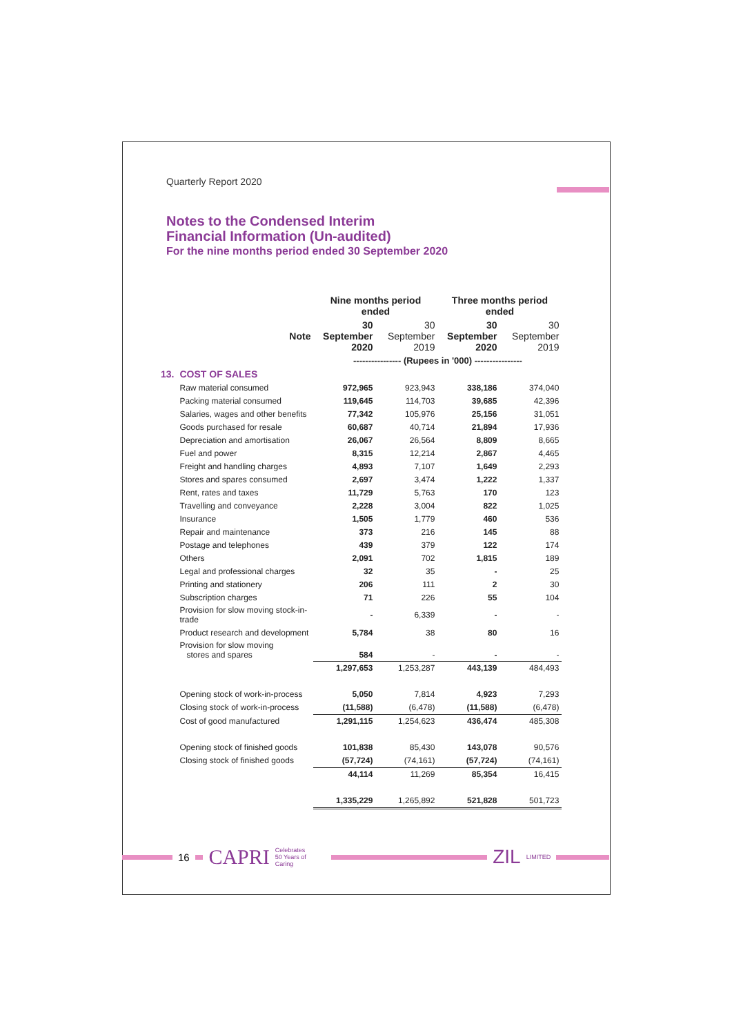Quarterly Report 2020
Notes to the Condensed Interim
Financial Information (Un-audited)
For the nine months period ended 30 September 2020
| | | Nine months period ended | | Three months period ended | |
| --- | --- | --- | --- | --- | --- |
| | Note | 30 September 2020 | 30 September 2019 | 30 September 2020 | 30 September 2019 |
| | | ---------------- (Rupees in '000) ---------------- | | | |
| 13. | COST OF SALES | | | | |
| | Raw material consumed | 972,965 | 923,943 | 338,186 | 374,040 |
| | Packing material consumed | 119,645 | 114,703 | 39,685 | 42,396 |
| | Salaries, wages and other benefits | 77,342 | 105,976 | 25,156 | 31,051 |
| | Goods purchased for resale | 60,687 | 40,714 | 21,894 | 17,936 |
| | Depreciation and amortisation | 26,067 | 26,564 | 8,809 | 8,665 |
| | Fuel and power | 8,315 | 12,214 | 2,867 | 4,465 |
| | Freight and handling charges | 4,893 | 7,107 | 1,649 | 2,293 |
| | Stores and spares consumed | 2,697 | 3,474 | 1,222 | 1,337 |
| | Rent, rates and taxes | 11,729 | 5,763 | 170 | 123 |
| | Travelling and conveyance | 2,228 | 3,004 | 822 | 1,025 |
| | Insurance | 1,505 | 1,779 | 460 | 536 |
| | Repair and maintenance | 373 | 216 | 145 | 88 |
| | Postage and telephones | 439 | 379 | 122 | 174 |
| | Others | 2,091 | 702 | 1,815 | 189 |
| | Legal and professional charges | 32 | 35 | - | 25 |
| | Printing and stationery | 206 | 111 | 2 | 30 |
| | Subscription charges | 71 | 226 | 55 | 104 |
| | Provision for slow moving stock-in-trade | - | 6,339 | - | - |
| | Product research and development | 5,784 | 38 | 80 | 16 |
| | Provision for slow moving stores and spares | 584 | - | - | - |
| | | 1,297,653 | 1,253,287 | 443,139 | 484,493 |
| | Opening stock of work-in-process | 5,050 | 7,814 | 4,923 | 7,293 |
| | Closing stock of work-in-process | (11,588) | (6,478) | (11,588) | (6,478) |
| | Cost of good manufactured | 1,291,115 | 1,254,623 | 436,474 | 485,308 |
| | Opening stock of finished goods | 101,838 | 85,430 | 143,078 | 90,576 |
| | Closing stock of finished goods | (57,724) | (74,161) | (57,724) | (74,161) |
| | | 44,114 | 11,269 | 85,354 | 16,415 |
| | | 1,335,229 | 1,265,892 | 521,828 | 501,723 |
16
CAPRI Celebrates
50 Years of Caring
ZIL LIMITED